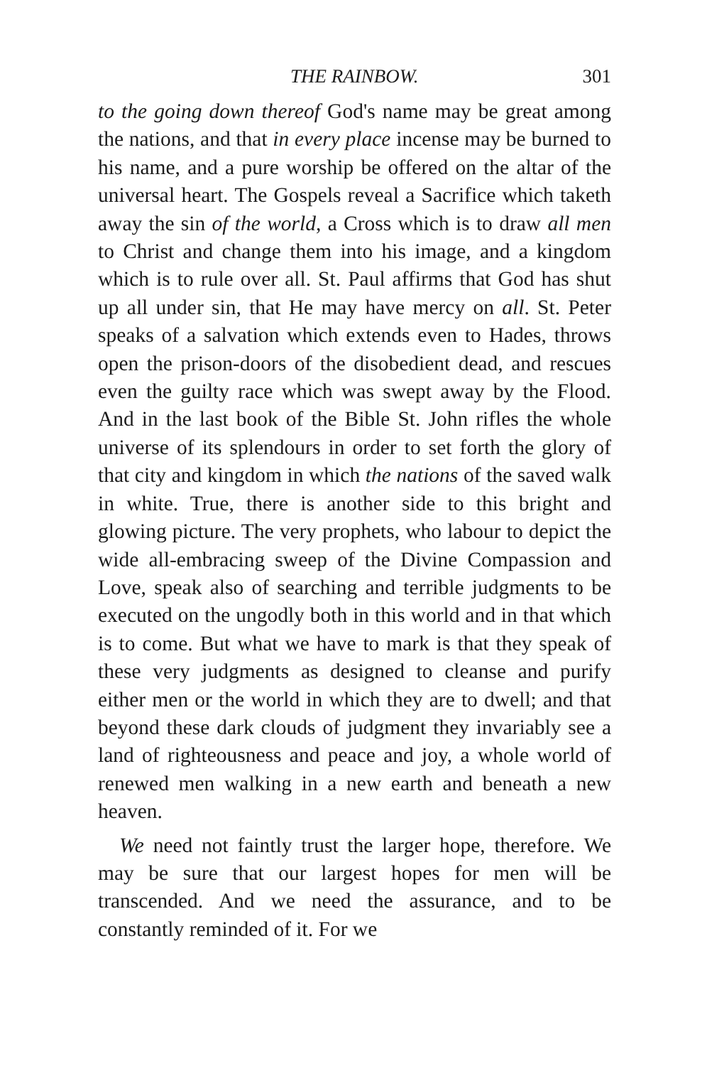THE RAINBOW. 301
to the going down thereof God's name may be great among the nations, and that in every place incense may be burned to his name, and a pure worship be offered on the altar of the universal heart. The Gospels reveal a Sacrifice which taketh away the sin of the world, a Cross which is to draw all men to Christ and change them into his image, and a kingdom which is to rule over all. St. Paul affirms that God has shut up all under sin, that He may have mercy on all. St. Peter speaks of a salvation which extends even to Hades, throws open the prison-doors of the disobedient dead, and rescues even the guilty race which was swept away by the Flood. And in the last book of the Bible St. John rifles the whole universe of its splendours in order to set forth the glory of that city and kingdom in which the nations of the saved walk in white. True, there is another side to this bright and glowing picture. The very prophets, who labour to depict the wide all-embracing sweep of the Divine Compassion and Love, speak also of searching and terrible judgments to be executed on the ungodly both in this world and in that which is to come. But what we have to mark is that they speak of these very judgments as designed to cleanse and purify either men or the world in which they are to dwell; and that beyond these dark clouds of judgment they invariably see a land of righteousness and peace and joy, a whole world of renewed men walking in a new earth and beneath a new heaven.
We need not faintly trust the larger hope, therefore. We may be sure that our largest hopes for men will be transcended. And we need the assurance, and to be constantly reminded of it. For we